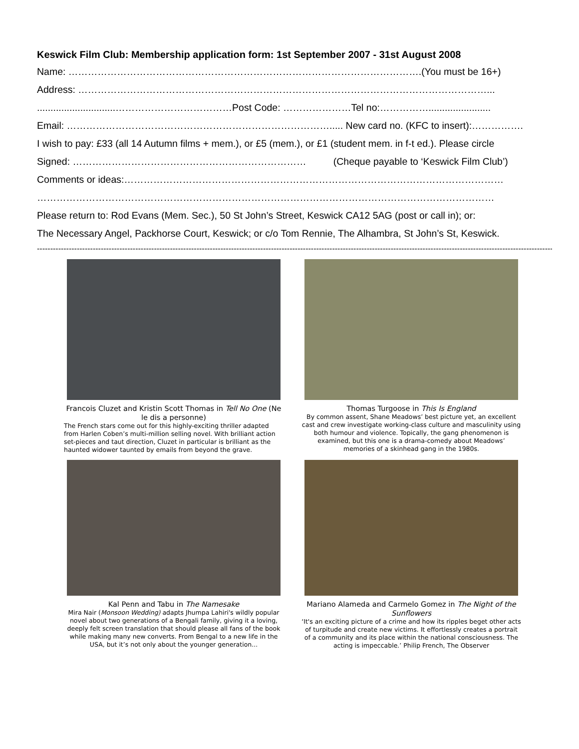Keswick Film Club: Membership application form: 1st September 2007 - 31st August 2008
Name: ……………………………………………………………………………………………….(You must be 16+)
Address: ………………………………………………………………………………………………………………...
.............................………………………………Post Code: …………………Tel no:…………….......................
Email: ………………………………………………………………………..... New card no. (KFC to insert):…………….
I wish to pay: £33 (all 14 Autumn films + mem.), or £5 (mem.), or £1 (student mem. in f-t ed.). Please circle
Signed: ……………………………………………………………… (Cheque payable to ‘Keswick Film Club’)
Comments or ideas:………………………………………………………………………………………………………
……………………………………………………………………………………………………………………………
Please return to: Rod Evans (Mem. Sec.), 50 St John’s Street, Keswick CA12 5AG (post or call in); or:
The Necessary Angel, Packhorse Court, Keswick; or c/o Tom Rennie, The Alhambra, St John’s St, Keswick.
------------------------------------------------------------------------------------------------------------------------------------------------------------------------------------------------------
Francois Cluzet and Kristin Scott Thomas in Tell No One (Ne le dis a personne)
The French stars come out for this highly-exciting thriller adapted from Harlen Coben’s multi-million selling novel. With brilliant action set-pieces and taut direction, Cluzet in particular is brilliant as the haunted widower taunted by emails from beyond the grave.
Thomas Turgoose in This Is England
By common assent, Shane Meadows’ best picture yet, an excellent cast and crew investigate working-class culture and masculinity using both humour and violence. Topically, the gang phenomenon is examined, but this one is a drama-comedy about Meadows’ memories of a skinhead gang in the 1980s.
Kal Penn and Tabu in The Namesake
Mira Nair (Monsoon Wedding) adapts Jhumpa Lahiri's wildly popular novel about two generations of a Bengali family, giving it a loving, deeply felt screen translation that should please all fans of the book while making many new converts. From Bengal to a new life in the USA, but it’s not only about the younger generation...
Mariano Alameda and Carmelo Gomez in The Night of the Sunflowers
‘It's an exciting picture of a crime and how its ripples beget other acts of turpitude and create new victims. It effortlessly creates a portrait of a community and its place within the national consciousness. The acting is impeccable.’ Philip French, The Observer